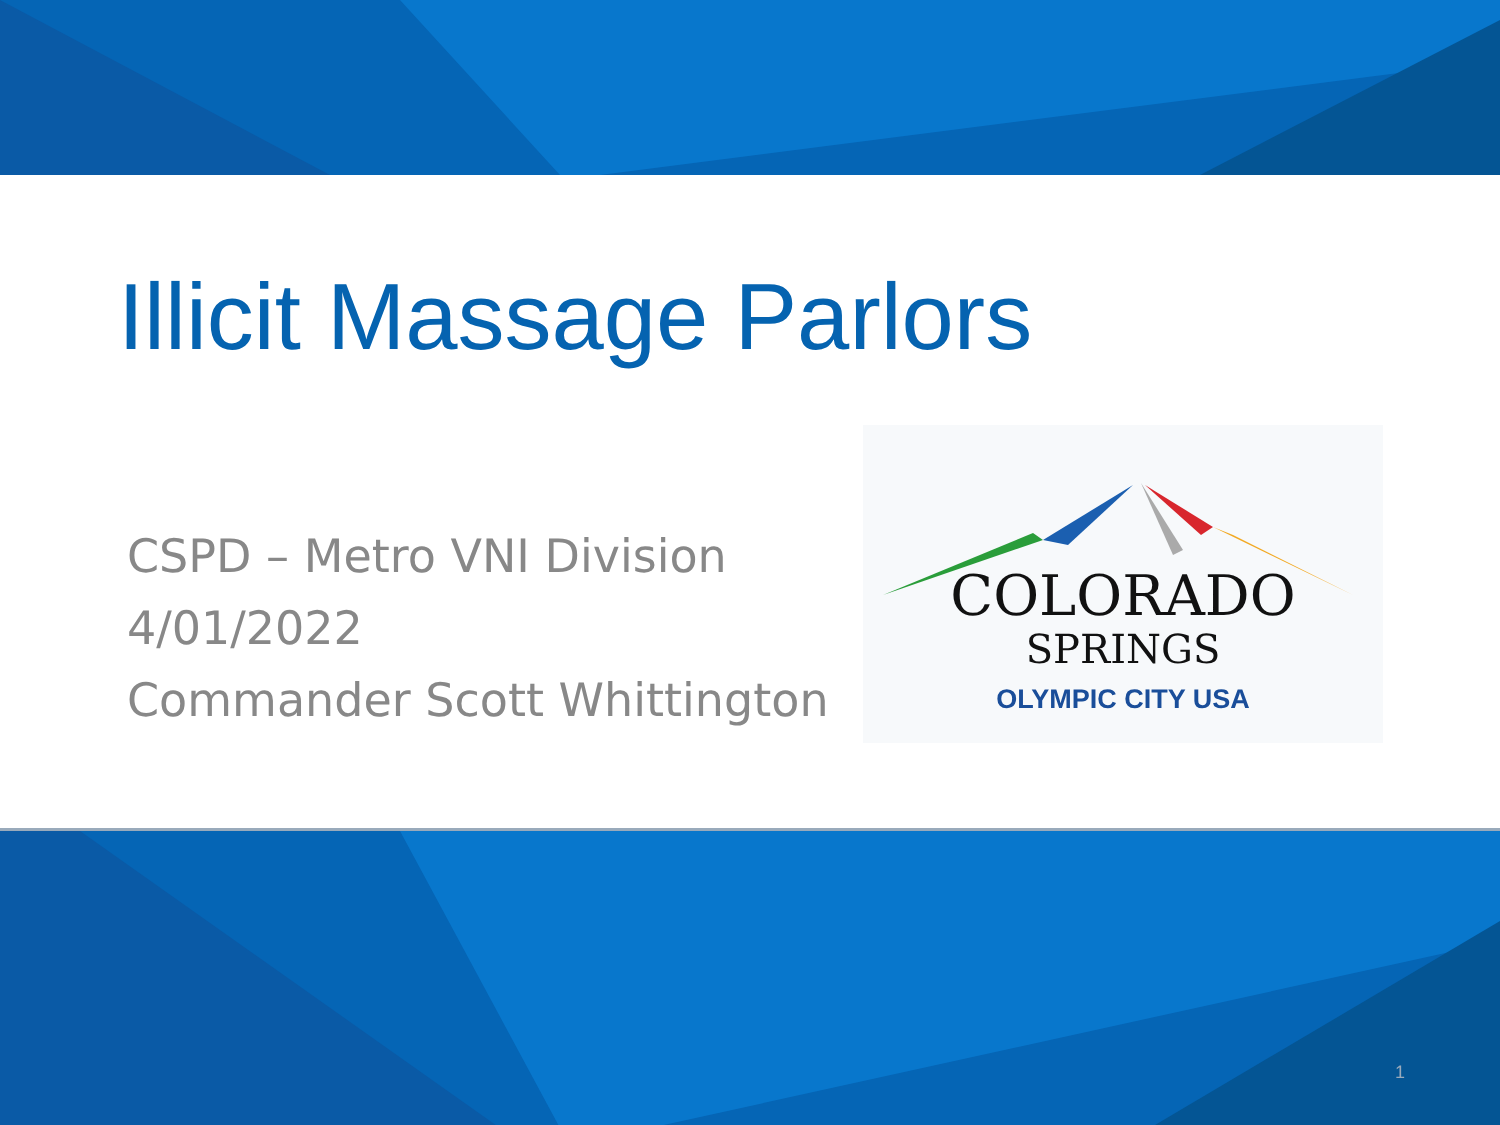Illicit Massage Parlors
CSPD – Metro VNI Division
4/01/2022
Commander Scott Whittington
COLORADO
SPRINGS
OLYMPIC CITY USA
1